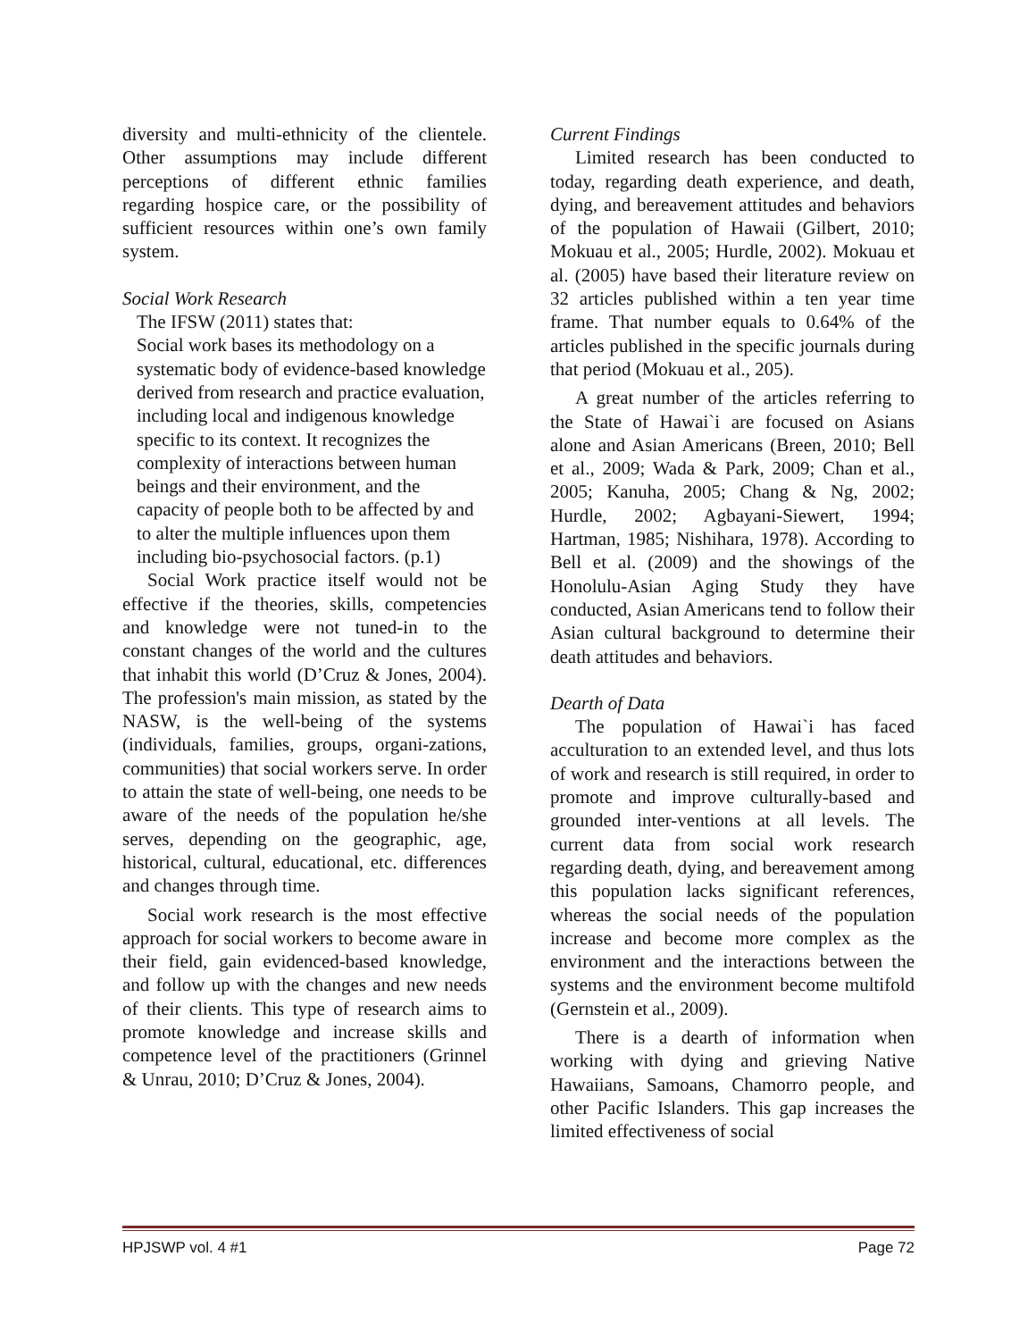diversity and multi-ethnicity of the clientele. Other assumptions may include different perceptions of different ethnic families regarding hospice care, or the possibility of sufficient resources within one’s own family system.
Social Work Research
The IFSW (2011) states that:
Social work bases its methodology on a systematic body of evidence-based knowledge derived from research and practice evaluation, including local and indigenous knowledge specific to its context. It recognizes the complexity of interactions between human beings and their environment, and the capacity of people both to be affected by and to alter the multiple influences upon them including bio-psychosocial factors. (p.1)
Social Work practice itself would not be effective if the theories, skills, competencies and knowledge were not tuned-in to the constant changes of the world and the cultures that inhabit this world (D’Cruz & Jones, 2004). The profession's main mission, as stated by the NASW, is the well-being of the systems (individuals, families, groups, organi-zations, communities) that social workers serve. In order to attain the state of well-being, one needs to be aware of the needs of the population he/she serves, depending on the geographic, age, historical, cultural, educational, etc. differences and changes through time.
Social work research is the most effective approach for social workers to become aware in their field, gain evidenced-based knowledge, and follow up with the changes and new needs of their clients. This type of research aims to promote knowledge and increase skills and competence level of the practitioners (Grinnel & Unrau, 2010; D’Cruz & Jones, 2004).
Current Findings
Limited research has been conducted to today, regarding death experience, and death, dying, and bereavement attitudes and behaviors of the population of Hawaii (Gilbert, 2010; Mokuau et al., 2005; Hurdle, 2002). Mokuau et al. (2005) have based their literature review on 32 articles published within a ten year time frame. That number equals to 0.64% of the articles published in the specific journals during that period (Mokuau et al., 205).
A great number of the articles referring to the State of Hawai`i are focused on Asians alone and Asian Americans (Breen, 2010; Bell et al., 2009; Wada & Park, 2009; Chan et al., 2005; Kanuha, 2005; Chang & Ng, 2002; Hurdle, 2002; Agbayani-Siewert, 1994; Hartman, 1985; Nishihara, 1978). According to Bell et al. (2009) and the showings of the Honolulu-Asian Aging Study they have conducted, Asian Americans tend to follow their Asian cultural background to determine their death attitudes and behaviors.
Dearth of Data
The population of Hawai`i has faced acculturation to an extended level, and thus lots of work and research is still required, in order to promote and improve culturally-based and grounded inter-ventions at all levels. The current data from social work research regarding death, dying, and bereavement among this population lacks significant references, whereas the social needs of the population increase and become more complex as the environment and the interactions between the systems and the environment become multifold (Gernstein et al., 2009).
There is a dearth of information when working with dying and grieving Native Hawaiians, Samoans, Chamorro people, and other Pacific Islanders. This gap increases the limited effectiveness of social
HPJSWP vol. 4 #1 Page 72